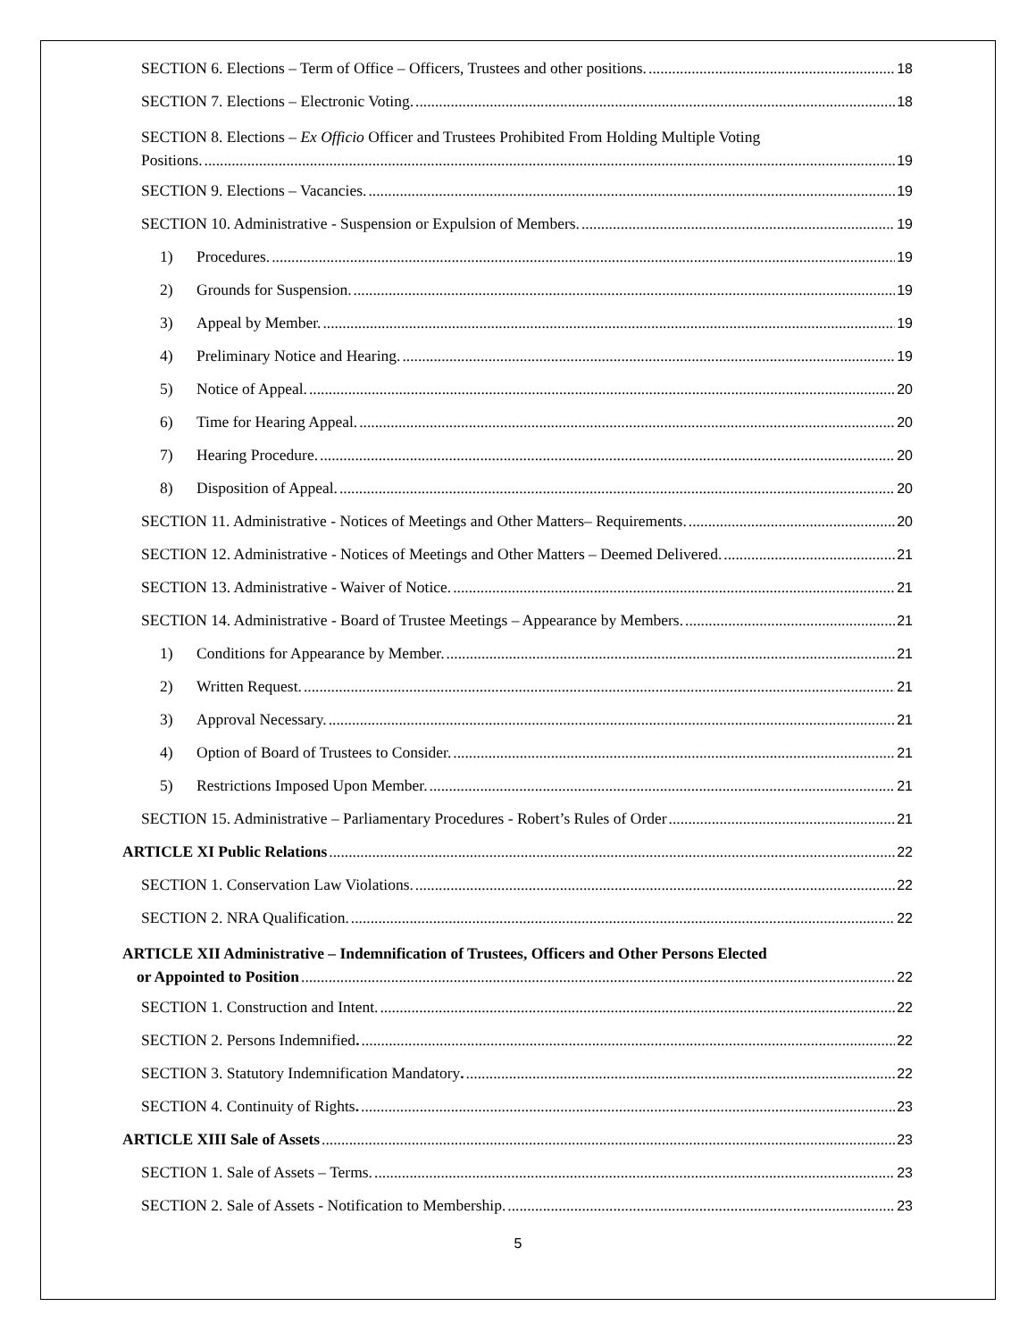SECTION 6. Elections – Term of Office – Officers, Trustees and other positions. 18
SECTION 7. Elections – Electronic Voting. 18
SECTION 8. Elections – Ex Officio Officer and Trustees Prohibited From Holding Multiple Voting
Positions. 19
SECTION 9. Elections – Vacancies. 19
SECTION 10. Administrative - Suspension or Expulsion of Members. 19
1) Procedures. 19
2) Grounds for Suspension. 19
3) Appeal by Member. 19
4) Preliminary Notice and Hearing. 19
5) Notice of Appeal. 20
6) Time for Hearing Appeal. 20
7) Hearing Procedure. 20
8) Disposition of Appeal. 20
SECTION 11. Administrative - Notices of Meetings and Other Matters– Requirements. 20
SECTION 12. Administrative - Notices of Meetings and Other Matters – Deemed Delivered. 21
SECTION 13. Administrative - Waiver of Notice. 21
SECTION 14. Administrative - Board of Trustee Meetings – Appearance by Members. 21
1) Conditions for Appearance by Member. 21
2) Written Request. 21
3) Approval Necessary. 21
4) Option of Board of Trustees to Consider. 21
5) Restrictions Imposed Upon Member. 21
SECTION 15. Administrative – Parliamentary Procedures - Robert’s Rules of Order 21
ARTICLE XI Public Relations 22
SECTION 1. Conservation Law Violations. 22
SECTION 2. NRA Qualification. 22
ARTICLE XII Administrative – Indemnification of Trustees, Officers and Other Persons Elected
or Appointed to Position 22
SECTION 1. Construction and Intent. 22
SECTION 2. Persons Indemnified. 22
SECTION 3. Statutory Indemnification Mandatory. 22
SECTION 4. Continuity of Rights. 23
ARTICLE XIII Sale of Assets 23
SECTION 1. Sale of Assets – Terms. 23
SECTION 2. Sale of Assets - Notification to Membership. 23
5